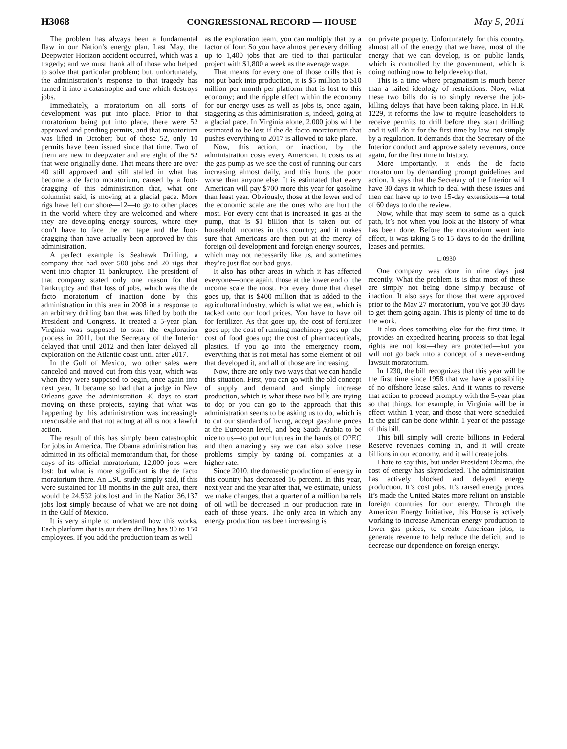H3068 CONGRESSIONAL RECORD — HOUSE May 5, 2011
The problem has always been a fundamental flaw in our Nation’s energy plan. Last May, the Deepwater Horizon accident occurred, which was a tragedy; and we must thank all of those who helped to solve that particular problem; but, unfortunately, the administration’s response to that tragedy has turned it into a catastrophe and one which destroys jobs.
Immediately, a moratorium on all sorts of development was put into place. Prior to that moratorium being put into place, there were 52 approved and pending permits, and that moratorium was lifted in October; but of those 52, only 10 permits have been issued since that time. Two of them are new in deepwater and are eight of the 52 that were originally done. That means there are over 40 still approved and still stalled in what has become a de facto moratorium, caused by a foot-dragging of this administration that, what one columnist said, is moving at a glacial pace. More rigs have left our shore—12—to go to other places in the world where they are welcomed and where they are developing energy sources, where they don’t have to face the red tape and the foot-dragging than have actually been approved by this administration.
A perfect example is Seahawk Drilling, a company that had over 500 jobs and 20 rigs that went into chapter 11 bankruptcy. The president of that company stated only one reason for that bankruptcy and that loss of jobs, which was the de facto moratorium of inaction done by this administration in this area in 2008 in a response to an arbitrary drilling ban that was lifted by both the President and Congress. It created a 5-year plan. Virginia was supposed to start the exploration process in 2011, but the Secretary of the Interior delayed that until 2012 and then later delayed all exploration on the Atlantic coast until after 2017.
In the Gulf of Mexico, two other sales were canceled and moved out from this year, which was when they were supposed to begin, once again into next year. It became so bad that a judge in New Orleans gave the administration 30 days to start moving on these projects, saying that what was happening by this administration was increasingly inexcusable and that not acting at all is not a lawful action.
The result of this has simply been catastrophic for jobs in America. The Obama administration has admitted in its official memorandum that, for those days of its official moratorium, 12,000 jobs were lost; but what is more significant is the de facto moratorium there. An LSU study simply said, if this were sustained for 18 months in the gulf area, there would be 24,532 jobs lost and in the Nation 36,137 jobs lost simply because of what we are not doing in the Gulf of Mexico.
It is very simple to understand how this works. Each platform that is out there drilling has 90 to 150 employees. If you add the production team as well
as the exploration team, you can multiply that by a factor of four. So you have almost per every drilling up to 1,400 jobs that are tied to that particular project with $1,800 a week as the average wage.
That means for every one of those drills that is not put back into production, it is $5 million to $10 million per month per platform that is lost to this economy; and the ripple effect within the economy for our energy uses as well as jobs is, once again, staggering as this administration is, indeed, going at a glacial pace. In Virginia alone, 2,000 jobs will be estimated to be lost if the de facto moratorium that pushes everything to 2017 is allowed to take place.
Now, this action, or inaction, by the administration costs every American. It costs us at the gas pump as we see the cost of running our cars increasing almost daily, and this hurts the poor worse than anyone else. It is estimated that every American will pay $700 more this year for gasoline than least year. Obviously, those at the lower end of the economic scale are the ones who are hurt the most. For every cent that is increased in gas at the pump, that is $1 billion that is taken out of household incomes in this country; and it makes sure that Americans are then put at the mercy of foreign oil development and foreign energy sources, which may not necessarily like us, and sometimes they’re just flat out bad guys.
It also has other areas in which it has affected everyone—once again, those at the lower end of the income scale the most. For every dime that diesel goes up, that is $400 million that is added to the agricultural industry, which is what we eat, which is tacked onto our food prices. You have to have oil for fertilizer. As that goes up, the cost of fertilizer goes up; the cost of running machinery goes up; the cost of food goes up; the cost of pharmaceuticals, plastics. If you go into the emergency room, everything that is not metal has some element of oil that developed it, and all of those are increasing.
Now, there are only two ways that we can handle this situation. First, you can go with the old concept of supply and demand and simply increase production, which is what these two bills are trying to do; or you can go to the approach that this administration seems to be asking us to do, which is to cut our standard of living, accept gasoline prices at the European level, and beg Saudi Arabia to be nice to us—to put our futures in the hands of OPEC and then amazingly say we can also solve these problems simply by taxing oil companies at a higher rate.
Since 2010, the domestic production of energy in this country has decreased 16 percent. In this year, next year and the year after that, we estimate, unless we make changes, that a quarter of a million barrels of oil will be decreased in our production rate in each of those years. The only area in which any energy production has been increasing is
on private property. Unfortunately for this country, almost all of the energy that we have, most of the energy that we can develop, is on public lands, which is controlled by the government, which is doing nothing now to help develop that.
This is a time where pragmatism is much better than a failed ideology of restrictions. Now, what these two bills do is to simply reverse the job-killing delays that have been taking place. In H.R. 1229, it reforms the law to require leaseholders to receive permits to drill before they start drilling; and it will do it for the first time by law, not simply by a regulation. It demands that the Secretary of the Interior conduct and approve safety revenues, once again, for the first time in history.
More importantly, it ends the de facto moratorium by demanding prompt guidelines and action. It says that the Secretary of the Interior will have 30 days in which to deal with these issues and then can have up to two 15-day extensions—a total of 60 days to do the review.
Now, while that may seem to some as a quick path, it’s not when you look at the history of what has been done. Before the moratorium went into effect, it was taking 5 to 15 days to do the drilling leases and permits.
□ 0930
One company was done in nine days just recently. What the problem is is that most of these are simply not being done simply because of inaction. It also says for those that were approved prior to the May 27 moratorium, you’ve got 30 days to get them going again. This is plenty of time to do the work.
It also does something else for the first time. It provides an expedited hearing process so that legal rights are not lost—they are protected—but you will not go back into a concept of a never-ending lawsuit moratorium.
In 1230, the bill recognizes that this year will be the first time since 1958 that we have a possibility of no offshore lease sales. And it wants to reverse that action to proceed promptly with the 5-year plan so that things, for example, in Virginia will be in effect within 1 year, and those that were scheduled in the gulf can be done within 1 year of the passage of this bill.
This bill simply will create billions in Federal Reserve revenues coming in, and it will create billions in our economy, and it will create jobs.
I hate to say this, but under President Obama, the cost of energy has skyrocketed. The administration has actively blocked and delayed energy production. It’s cost jobs. It’s raised energy prices. It’s made the United States more reliant on unstable foreign countries for our energy. Through the American Energy Initiative, this House is actively working to increase American energy production to lower gas prices, to create American jobs, to generate revenue to help reduce the deficit, and to decrease our dependence on foreign energy.